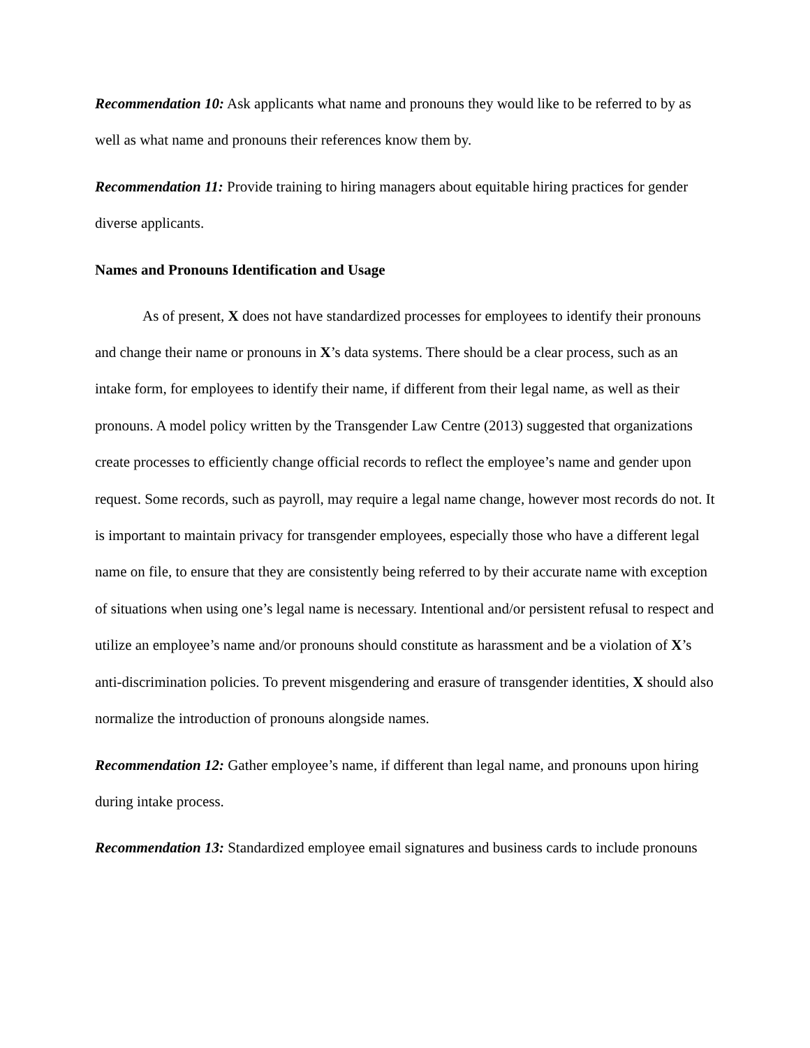Recommendation 10: Ask applicants what name and pronouns they would like to be referred to by as well as what name and pronouns their references know them by.
Recommendation 11: Provide training to hiring managers about equitable hiring practices for gender diverse applicants.
Names and Pronouns Identification and Usage
As of present, X does not have standardized processes for employees to identify their pronouns and change their name or pronouns in X’s data systems. There should be a clear process, such as an intake form, for employees to identify their name, if different from their legal name, as well as their pronouns. A model policy written by the Transgender Law Centre (2013) suggested that organizations create processes to efficiently change official records to reflect the employee’s name and gender upon request. Some records, such as payroll, may require a legal name change, however most records do not. It is important to maintain privacy for transgender employees, especially those who have a different legal name on file, to ensure that they are consistently being referred to by their accurate name with exception of situations when using one’s legal name is necessary. Intentional and/or persistent refusal to respect and utilize an employee’s name and/or pronouns should constitute as harassment and be a violation of X’s anti-discrimination policies. To prevent misgendering and erasure of transgender identities, X should also normalize the introduction of pronouns alongside names.
Recommendation 12: Gather employee’s name, if different than legal name, and pronouns upon hiring during intake process.
Recommendation 13: Standardized employee email signatures and business cards to include pronouns